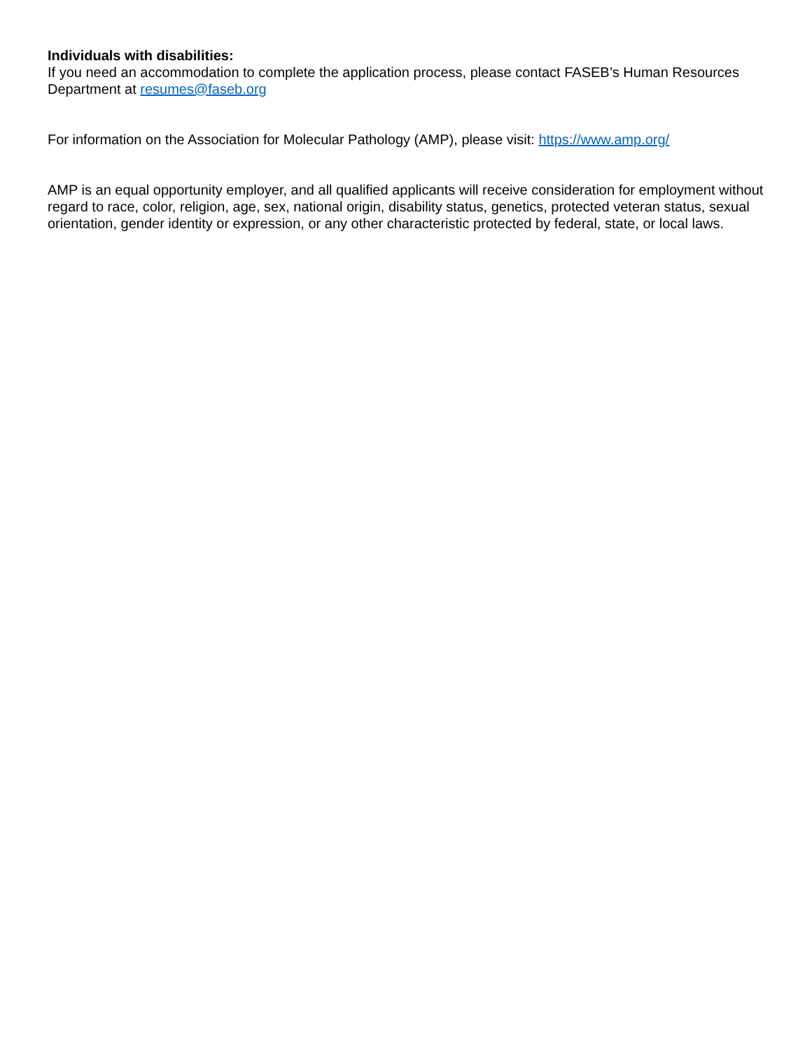Individuals with disabilities:
If you need an accommodation to complete the application process, please contact FASEB’s Human Resources Department at resumes@faseb.org
For information on the Association for Molecular Pathology (AMP), please visit: https://www.amp.org/
AMP is an equal opportunity employer, and all qualified applicants will receive consideration for employment without regard to race, color, religion, age, sex, national origin, disability status, genetics, protected veteran status, sexual orientation, gender identity or expression, or any other characteristic protected by federal, state, or local laws.